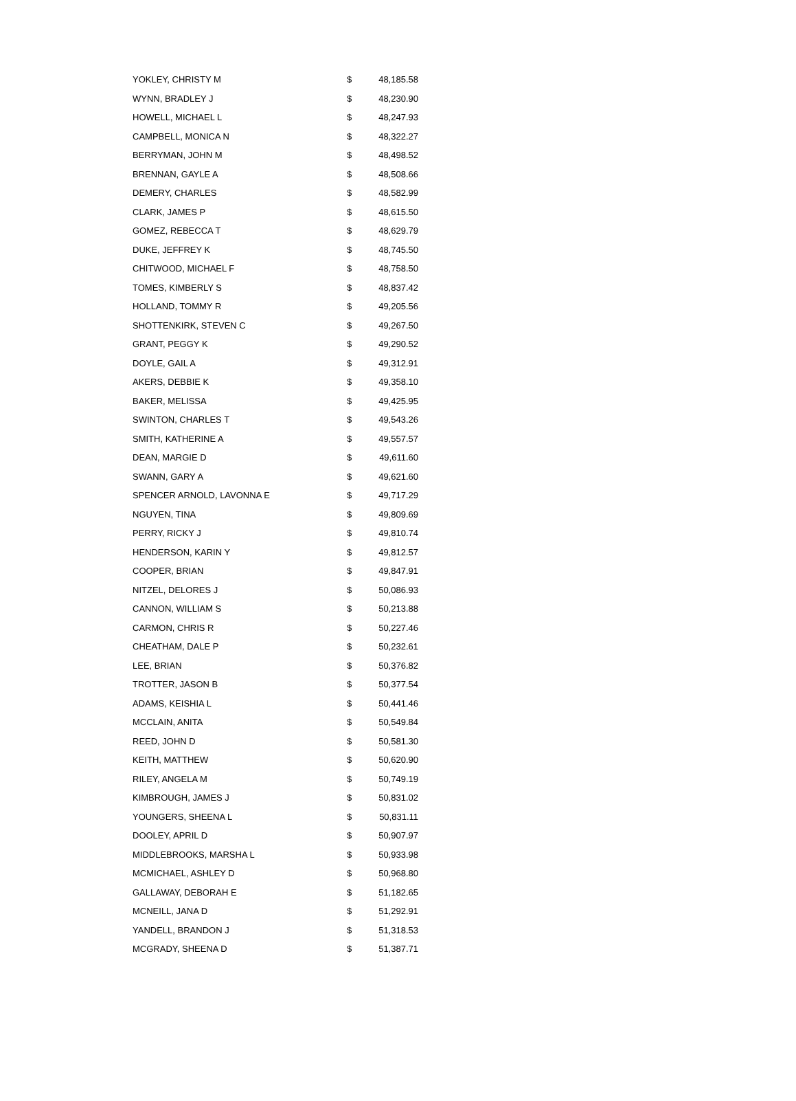| YOKLEY, CHRISTY M | $ | 48,185.58 |
| WYNN, BRADLEY J | $ | 48,230.90 |
| HOWELL, MICHAEL L | $ | 48,247.93 |
| CAMPBELL, MONICA N | $ | 48,322.27 |
| BERRYMAN, JOHN M | $ | 48,498.52 |
| BRENNAN, GAYLE A | $ | 48,508.66 |
| DEMERY, CHARLES | $ | 48,582.99 |
| CLARK, JAMES P | $ | 48,615.50 |
| GOMEZ, REBECCA T | $ | 48,629.79 |
| DUKE, JEFFREY K | $ | 48,745.50 |
| CHITWOOD, MICHAEL F | $ | 48,758.50 |
| TOMES, KIMBERLY S | $ | 48,837.42 |
| HOLLAND, TOMMY R | $ | 49,205.56 |
| SHOTTENKIRK, STEVEN C | $ | 49,267.50 |
| GRANT, PEGGY K | $ | 49,290.52 |
| DOYLE, GAIL A | $ | 49,312.91 |
| AKERS, DEBBIE K | $ | 49,358.10 |
| BAKER, MELISSA | $ | 49,425.95 |
| SWINTON, CHARLES T | $ | 49,543.26 |
| SMITH, KATHERINE A | $ | 49,557.57 |
| DEAN, MARGIE D | $ | 49,611.60 |
| SWANN, GARY A | $ | 49,621.60 |
| SPENCER ARNOLD, LAVONNA E | $ | 49,717.29 |
| NGUYEN, TINA | $ | 49,809.69 |
| PERRY, RICKY J | $ | 49,810.74 |
| HENDERSON, KARIN Y | $ | 49,812.57 |
| COOPER, BRIAN | $ | 49,847.91 |
| NITZEL, DELORES J | $ | 50,086.93 |
| CANNON, WILLIAM S | $ | 50,213.88 |
| CARMON, CHRIS R | $ | 50,227.46 |
| CHEATHAM, DALE P | $ | 50,232.61 |
| LEE, BRIAN | $ | 50,376.82 |
| TROTTER, JASON B | $ | 50,377.54 |
| ADAMS, KEISHIA L | $ | 50,441.46 |
| MCCLAIN, ANITA | $ | 50,549.84 |
| REED, JOHN D | $ | 50,581.30 |
| KEITH, MATTHEW | $ | 50,620.90 |
| RILEY, ANGELA M | $ | 50,749.19 |
| KIMBROUGH, JAMES J | $ | 50,831.02 |
| YOUNGERS, SHEENA L | $ | 50,831.11 |
| DOOLEY, APRIL D | $ | 50,907.97 |
| MIDDLEBROOKS, MARSHA L | $ | 50,933.98 |
| MCMICHAEL, ASHLEY D | $ | 50,968.80 |
| GALLAWAY, DEBORAH E | $ | 51,182.65 |
| MCNEILL, JANA D | $ | 51,292.91 |
| YANDELL, BRANDON J | $ | 51,318.53 |
| MCGRADY, SHEENA D | $ | 51,387.71 |